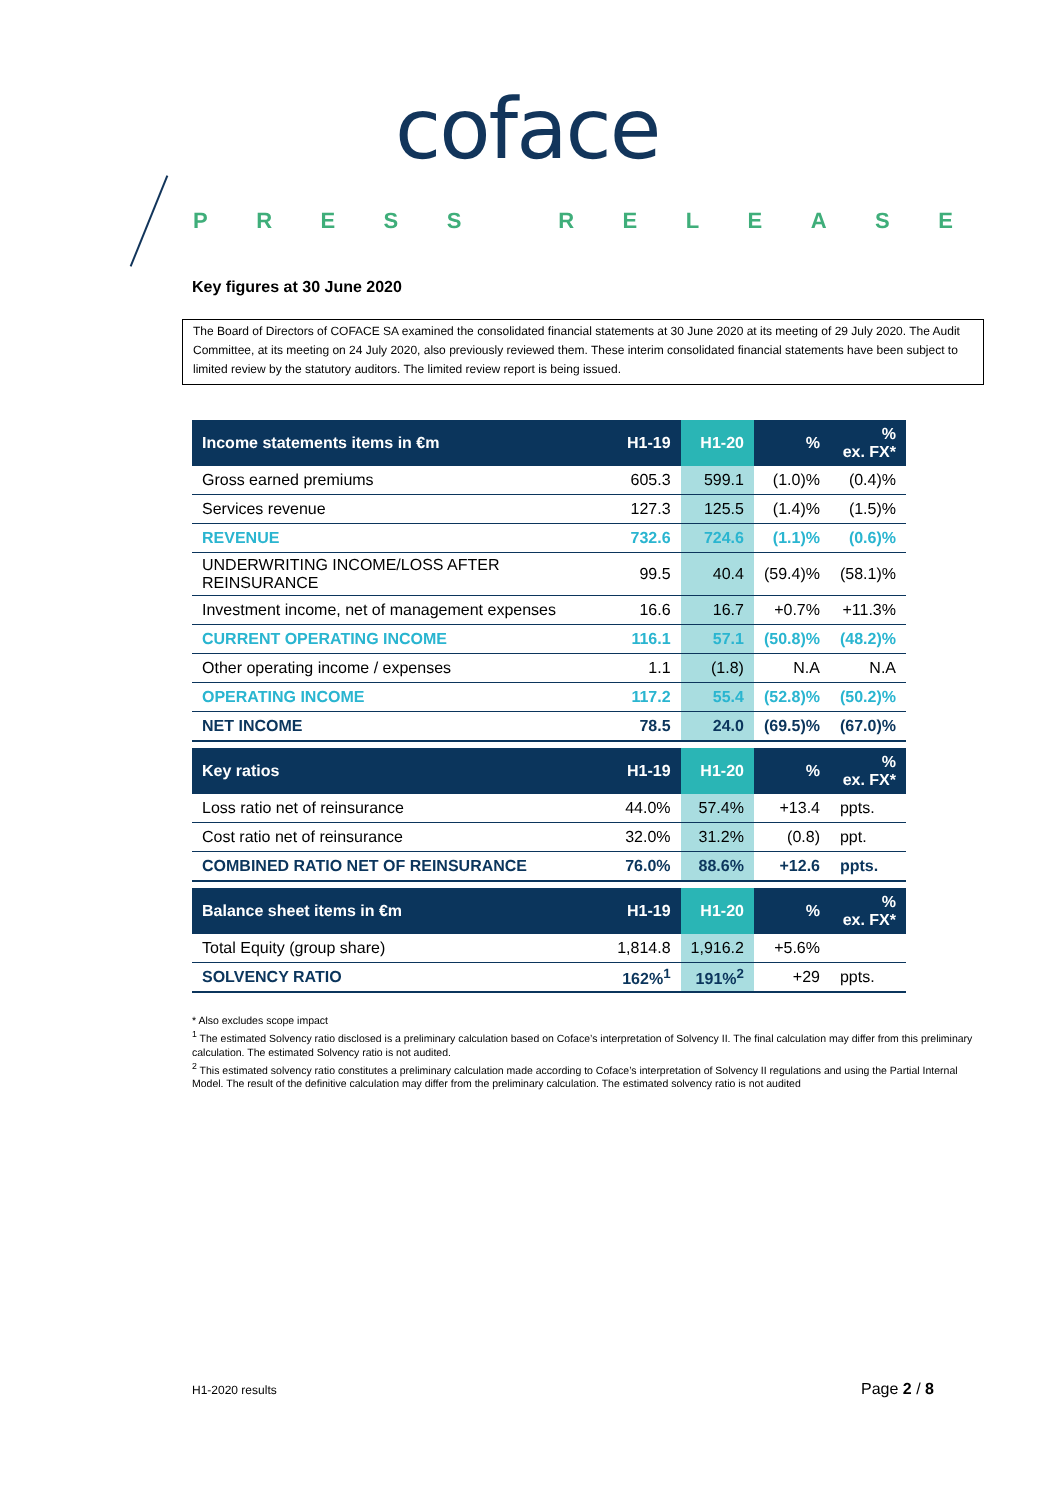coface
PRESS RELEASE
Key figures at 30 June 2020
The Board of Directors of COFACE SA examined the consolidated financial statements at 30 June 2020 at its meeting of 29 July 2020. The Audit Committee, at its meeting on 24 July 2020, also previously reviewed them. These interim consolidated financial statements have been subject to limited review by the statutory auditors. The limited review report is being issued.
| Income statements items in €m | H1-19 | H1-20 | % | % ex. FX* |
| --- | --- | --- | --- | --- |
| Gross earned premiums | 605.3 | 599.1 | (1.0)% | (0.4)% |
| Services revenue | 127.3 | 125.5 | (1.4)% | (1.5)% |
| REVENUE | 732.6 | 724.6 | (1.1)% | (0.6)% |
| UNDERWRITING INCOME/LOSS AFTER REINSURANCE | 99.5 | 40.4 | (59.4)% | (58.1)% |
| Investment income, net of management expenses | 16.6 | 16.7 | +0.7% | +11.3% |
| CURRENT OPERATING INCOME | 116.1 | 57.1 | (50.8)% | (48.2)% |
| Other operating income / expenses | 1.1 | (1.8) | N.A | N.A |
| OPERATING INCOME | 117.2 | 55.4 | (52.8)% | (50.2)% |
| NET INCOME | 78.5 | 24.0 | (69.5)% | (67.0)% |
| Key ratios | H1-19 | H1-20 | % | % ex. FX* |
| Loss ratio net of reinsurance | 44.0% | 57.4% | +13.4 | ppts. |
| Cost ratio net of reinsurance | 32.0% | 31.2% | (0.8) | ppt. |
| COMBINED RATIO NET OF REINSURANCE | 76.0% | 88.6% | +12.6 | ppts. |
| Balance sheet items in €m | H1-19 | H1-20 | % | % ex. FX* |
| Total Equity (group share) | 1,814.8 | 1,916.2 | +5.6% | |
| SOLVENCY RATIO | 162%<sup>1</sup> | 191%<sup>2</sup> | +29 | ppts. |
* Also excludes scope impact
<sup>1</sup> The estimated Solvency ratio disclosed is a preliminary calculation based on Coface’s interpretation of Solvency II. The final calculation may differ from this preliminary calculation. The estimated Solvency ratio is not audited.
<sup>2</sup> This estimated solvency ratio constitutes a preliminary calculation made according to Coface’s interpretation of Solvency II regulations and using the Partial Internal Model. The result of the definitive calculation may differ from the preliminary calculation. The estimated solvency ratio is not audited
H1-2020 results Page 2 / 8